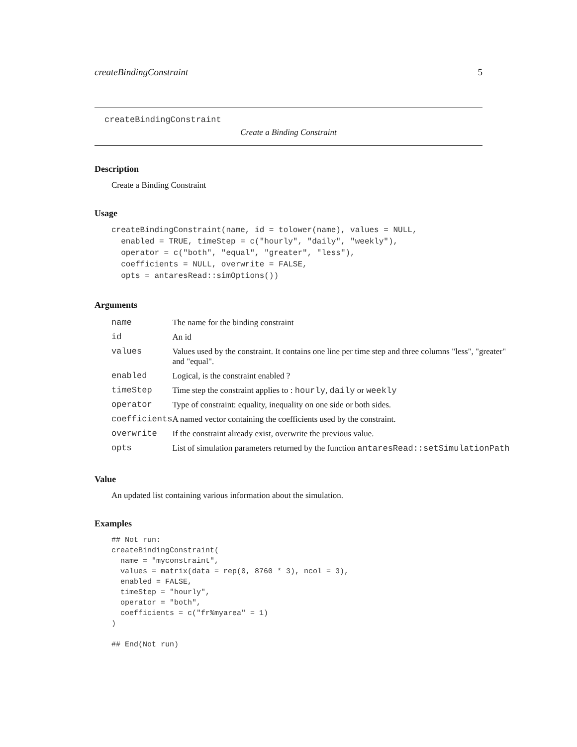createBindingConstraint 5
createBindingConstraint
Create a Binding Constraint
Description
Create a Binding Constraint
Usage
createBindingConstraint(name, id = tolower(name), values = NULL,
  enabled = TRUE, timeStep = c("hourly", "daily", "weekly"),
  operator = c("both", "equal", "greater", "less"),
  coefficients = NULL, overwrite = FALSE,
  opts = antaresRead::simOptions())
Arguments
| name | The name for the binding constraint |
| id | An id |
| values | Values used by the constraint. It contains one line per time step and three columns "less", "greater" and "equal". |
| enabled | Logical, is the constraint enabled ? |
| timeStep | Time step the constraint applies to : hourly , daily or weekly |
| operator | Type of constraint: equality, inequality on one side or both sides. |
| coefficients | A named vector containing the coefficients used by the constraint. |
| overwrite | If the constraint already exist, overwrite the previous value. |
| opts | List of simulation parameters returned by the function antaresRead::setSimulationPath |
Value
An updated list containing various information about the simulation.
Examples
## Not run:
createBindingConstraint(
  name = "myconstraint",
  values = matrix(data = rep(0, 8760 * 3), ncol = 3),
  enabled = FALSE,
  timeStep = "hourly",
  operator = "both",
  coefficients = c("fr%myarea" = 1)
)

## End(Not run)